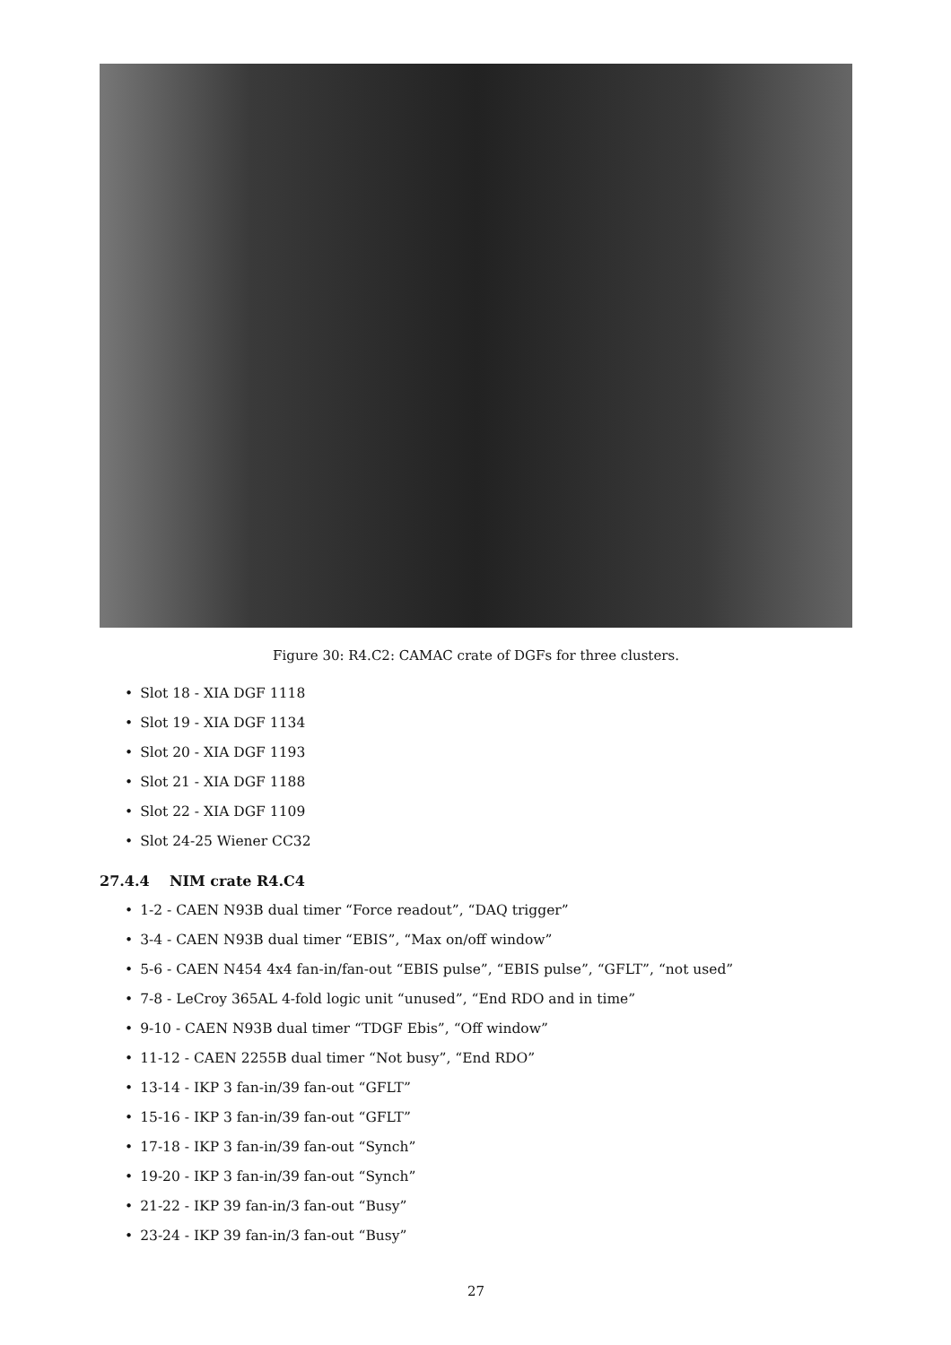Figure 30: R4.C2: CAMAC crate of DGFs for three clusters.
• Slot 18 - XIA DGF 1118
• Slot 19 - XIA DGF 1134
• Slot 20 - XIA DGF 1193
• Slot 21 - XIA DGF 1188
• Slot 22 - XIA DGF 1109
• Slot 24-25 Wiener CC32
27.4.4 NIM crate R4.C4
• 1-2 - CAEN N93B dual timer “Force readout”, “DAQ trigger”
• 3-4 - CAEN N93B dual timer “EBIS”, “Max on/off window”
• 5-6 - CAEN N454 4x4 fan-in/fan-out “EBIS pulse”, “EBIS pulse”, “GFLT”, “not used”
• 7-8 - LeCroy 365AL 4-fold logic unit “unused”, “End RDO and in time”
• 9-10 - CAEN N93B dual timer “TDGF Ebis”, “Off window”
• 11-12 - CAEN 2255B dual timer “Not busy”, “End RDO”
• 13-14 - IKP 3 fan-in/39 fan-out “GFLT”
• 15-16 - IKP 3 fan-in/39 fan-out “GFLT”
• 17-18 - IKP 3 fan-in/39 fan-out “Synch”
• 19-20 - IKP 3 fan-in/39 fan-out “Synch”
• 21-22 - IKP 39 fan-in/3 fan-out “Busy”
• 23-24 - IKP 39 fan-in/3 fan-out “Busy”
27